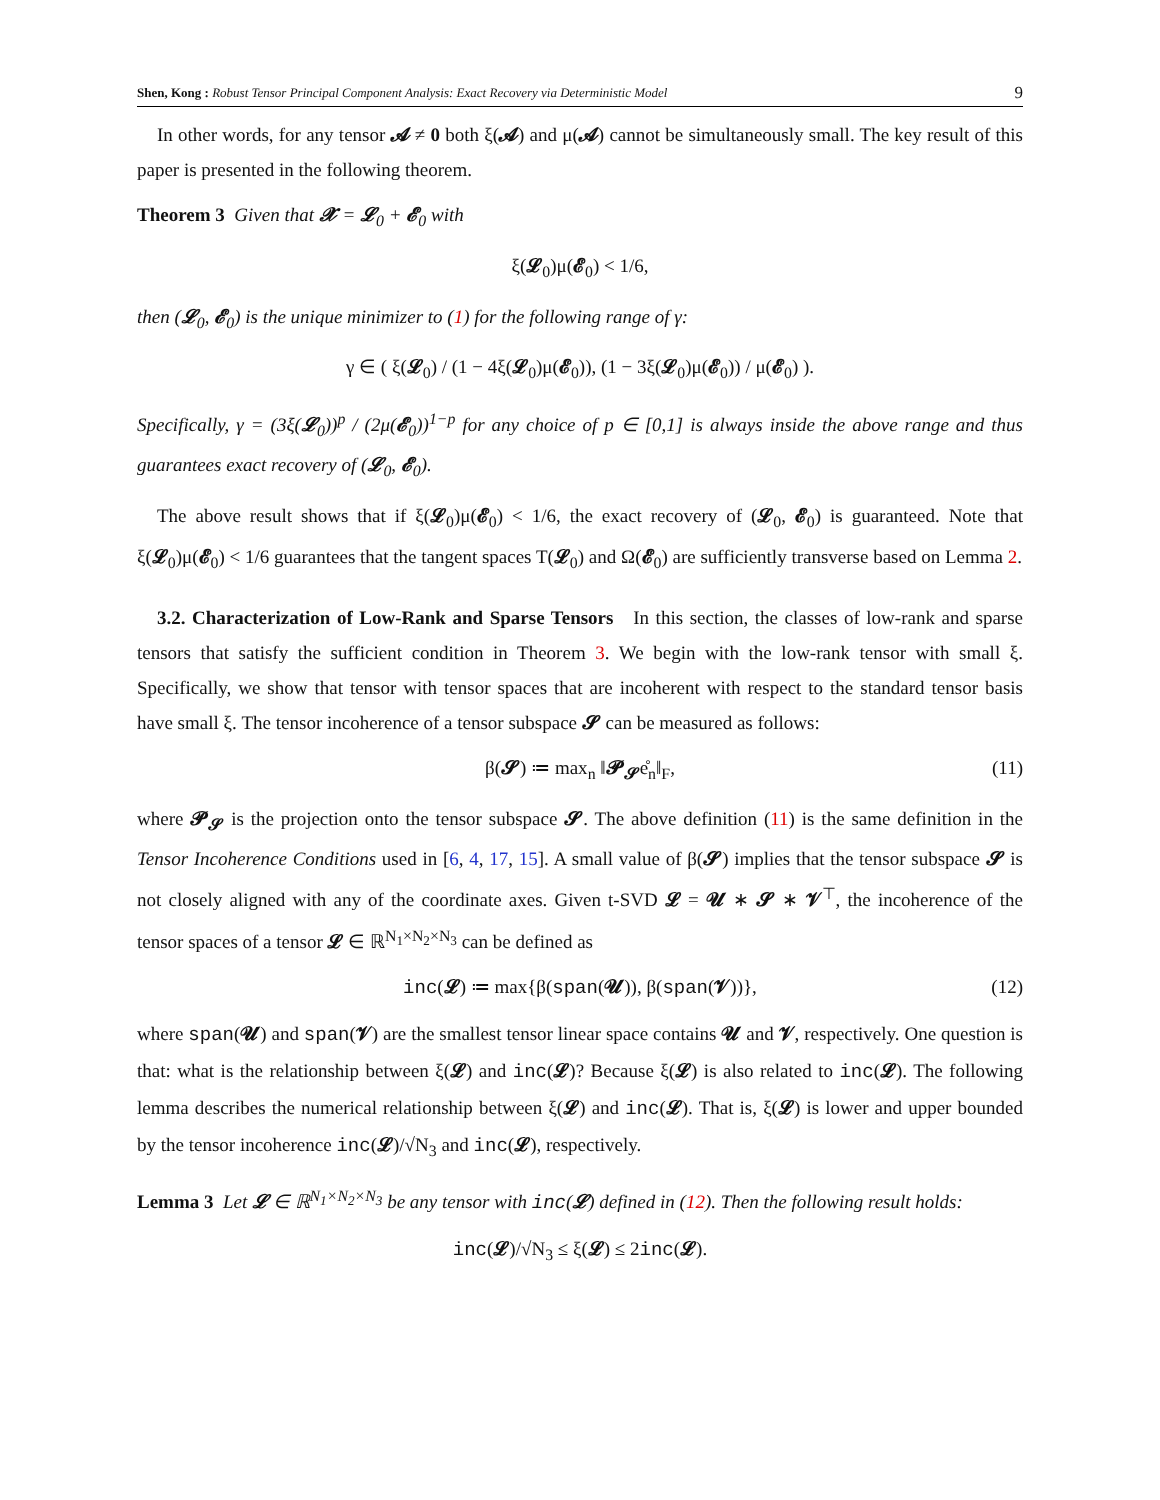Shen, Kong : Robust Tensor Principal Component Analysis: Exact Recovery via Deterministic Model 9
In other words, for any tensor 𝓐 ≠ 0 both ξ(𝓐) and μ(𝓐) cannot be simultaneously small. The key result of this paper is presented in the following theorem.
Theorem 3 Given that 𝓧 = 𝓛<sub>0</sub> + 𝓔<sub>0</sub> with
ξ(𝓛<sub>0</sub>)μ(𝓔<sub>0</sub>) < 1/6,
then (𝓛<sub>0</sub>, 𝓔<sub>0</sub>) is the unique minimizer to (1) for the following range of γ:
γ ∈ ( ξ(𝓛<sub>0</sub>) / (1 − 4ξ(𝓛<sub>0</sub>)μ(𝓔<sub>0</sub>)), (1 − 3ξ(𝓛<sub>0</sub>)μ(𝓔<sub>0</sub>)) / μ(𝓔<sub>0</sub>) ).
Specifically, γ = (3ξ(𝓛<sub>0</sub>))<sup>p</sup> / (2μ(𝓔<sub>0</sub>))<sup>1−p</sup> for any choice of p ∈ [0,1] is always inside the above range and thus guarantees exact recovery of (𝓛<sub>0</sub>, 𝓔<sub>0</sub>).
The above result shows that if ξ(𝓛<sub>0</sub>)μ(𝓔<sub>0</sub>) < 1/6, the exact recovery of (𝓛<sub>0</sub>, 𝓔<sub>0</sub>) is guaranteed. Note that ξ(𝓛<sub>0</sub>)μ(𝓔<sub>0</sub>) < 1/6 guarantees that the tangent spaces T(𝓛<sub>0</sub>) and Ω(𝓔<sub>0</sub>) are sufficiently transverse based on Lemma 2.
3.2. Characterization of Low-Rank and Sparse Tensors In this section, the classes of low-rank and sparse tensors that satisfy the sufficient condition in Theorem 3. We begin with the low-rank tensor with small ξ. Specifically, we show that tensor with tensor spaces that are incoherent with respect to the standard tensor basis have small ξ. The tensor incoherence of a tensor subspace 𝓢 can be measured as follows:
β(𝓢) ≔ max<sub>n</sub> ‖𝓟<sub>𝓢</sub>e̊<sub>n</sub>‖<sub>F</sub>, (11)
where 𝓟<sub>𝓢</sub> is the projection onto the tensor subspace 𝓢. The above definition (11) is the same definition in the Tensor Incoherence Conditions used in [6, 4, 17, 15]. A small value of β(𝓢) implies that the tensor subspace 𝓢 is not closely aligned with any of the coordinate axes. Given t-SVD 𝓛 = 𝓤 ∗ 𝓢 ∗ 𝓥<sup>⊤</sup>, the incoherence of the tensor spaces of a tensor 𝓛 ∈ ℝ<sup>N<sub>1</sub>×N<sub>2</sub>×N<sub>3</sub></sup> can be defined as
inc(𝓛) ≔ max{β(span(𝓤)), β(span(𝓥))}, (12)
where span(𝓤) and span(𝓥) are the smallest tensor linear space contains 𝓤 and 𝓥, respectively. One question is that: what is the relationship between ξ(𝓛) and inc(𝓛)? Because ξ(𝓛) is also related to inc(𝓛). The following lemma describes the numerical relationship between ξ(𝓛) and inc(𝓛). That is, ξ(𝓛) is lower and upper bounded by the tensor incoherence inc(𝓛)/√N<sub>3</sub> and inc(𝓛), respectively.
Lemma 3 Let 𝓛 ∈ ℝ<sup>N<sub>1</sub>×N<sub>2</sub>×N<sub>3</sub></sup> be any tensor with inc(𝓛) defined in (12). Then the following result holds:
inc(𝓛)/√N<sub>3</sub> ≤ ξ(𝓛) ≤ 2inc(𝓛).